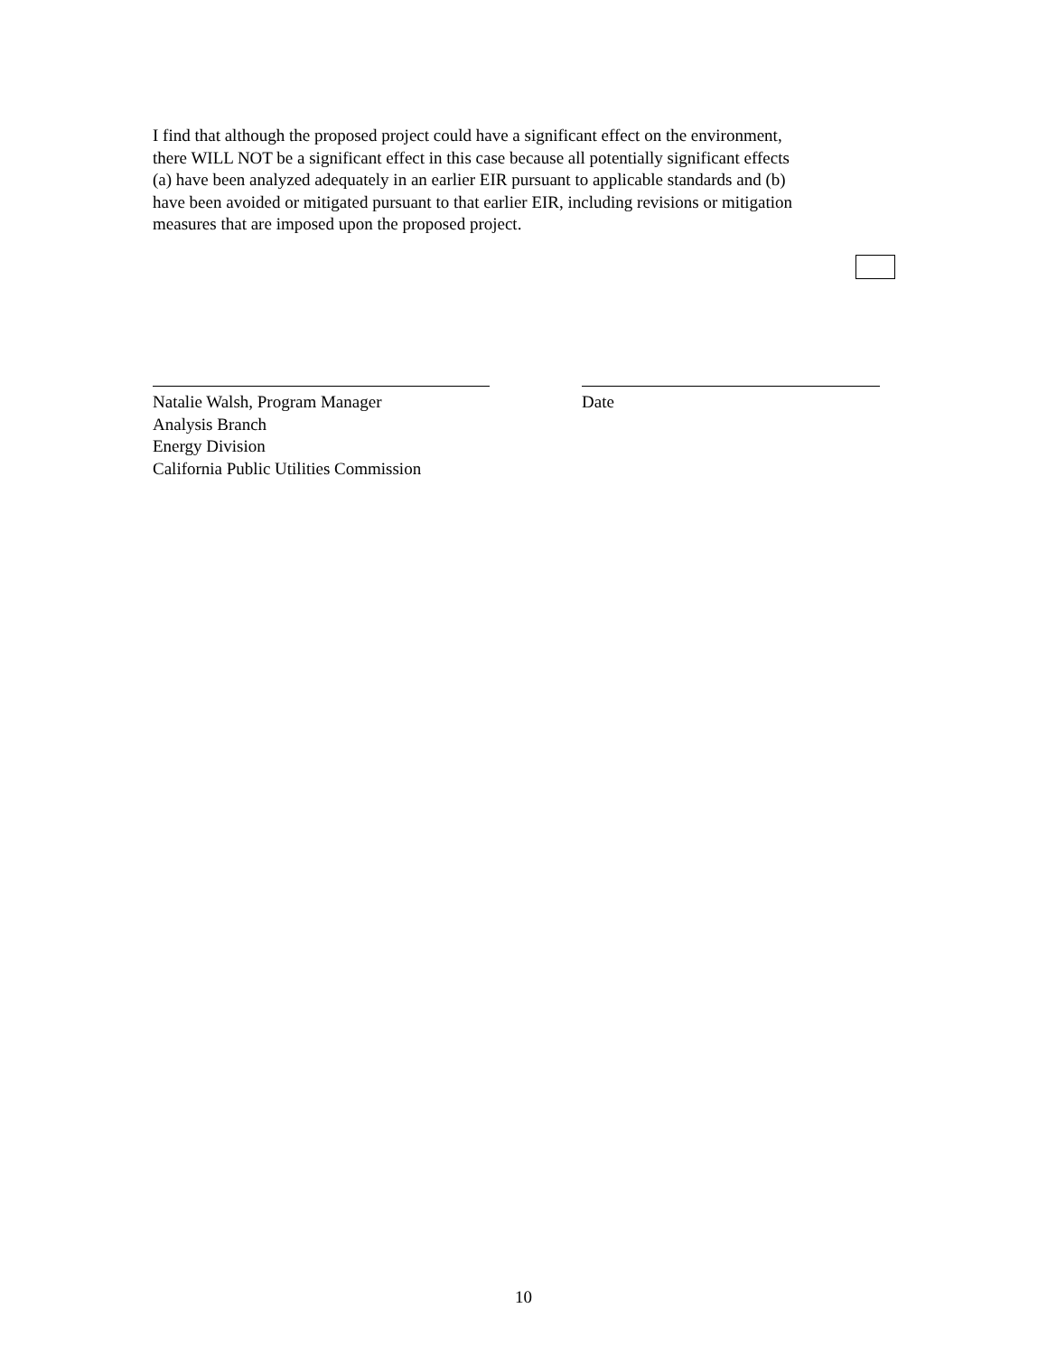I find that although the proposed project could have a significant effect on the environment, there WILL NOT be a significant effect in this case because all potentially significant effects (a) have been analyzed adequately in an earlier EIR pursuant to applicable standards and (b) have been avoided or mitigated pursuant to that earlier EIR, including revisions or mitigation measures that are imposed upon the proposed project.
Natalie Walsh, Program Manager
Analysis Branch
Energy Division
California Public Utilities Commission
Date
10